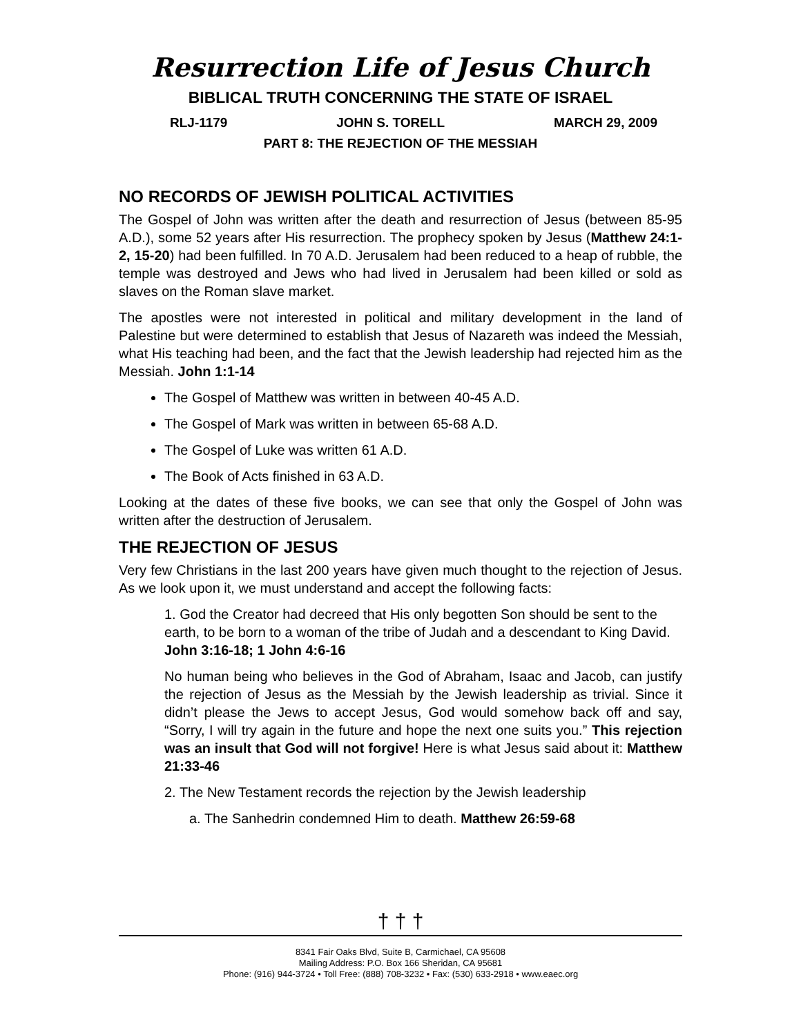Resurrection Life of Jesus Church
BIBLICAL TRUTH CONCERNING THE STATE OF ISRAEL
RLJ-1179 JOHN S. TORELL MARCH 29, 2009
PART 8: THE REJECTION OF THE MESSIAH
NO RECORDS OF JEWISH POLITICAL ACTIVITIES
The Gospel of John was written after the death and resurrection of Jesus (between 85-95 A.D.), some 52 years after His resurrection. The prophecy spoken by Jesus (Matthew 24:1-2, 15-20) had been fulfilled. In 70 A.D. Jerusalem had been reduced to a heap of rubble, the temple was destroyed and Jews who had lived in Jerusalem had been killed or sold as slaves on the Roman slave market.
The apostles were not interested in political and military development in the land of Palestine but were determined to establish that Jesus of Nazareth was indeed the Messiah, what His teaching had been, and the fact that the Jewish leadership had rejected him as the Messiah. John 1:1-14
The Gospel of Matthew was written in between 40-45 A.D.
The Gospel of Mark was written in between 65-68 A.D.
The Gospel of Luke was written 61 A.D.
The Book of Acts finished in 63 A.D.
Looking at the dates of these five books, we can see that only the Gospel of John was written after the destruction of Jerusalem.
THE REJECTION OF JESUS
Very few Christians in the last 200 years have given much thought to the rejection of Jesus. As we look upon it, we must understand and accept the following facts:
1. God the Creator had decreed that His only begotten Son should be sent to the earth, to be born to a woman of the tribe of Judah and a descendant to King David. John 3:16-18; 1 John 4:6-16
No human being who believes in the God of Abraham, Isaac and Jacob, can justify the rejection of Jesus as the Messiah by the Jewish leadership as trivial. Since it didn’t please the Jews to accept Jesus, God would somehow back off and say, “Sorry, I will try again in the future and hope the next one suits you.” This rejection was an insult that God will not forgive! Here is what Jesus said about it: Matthew 21:33-46
2. The New Testament records the rejection by the Jewish leadership
a. The Sanhedrin condemned Him to death. Matthew 26:59-68
† † †
8341 Fair Oaks Blvd, Suite B, Carmichael, CA 95608
Mailing Address: P.O. Box 166 Sheridan, CA 95681
Phone: (916) 944-3724 • Toll Free: (888) 708-3232 • Fax: (530) 633-2918 • www.eaec.org